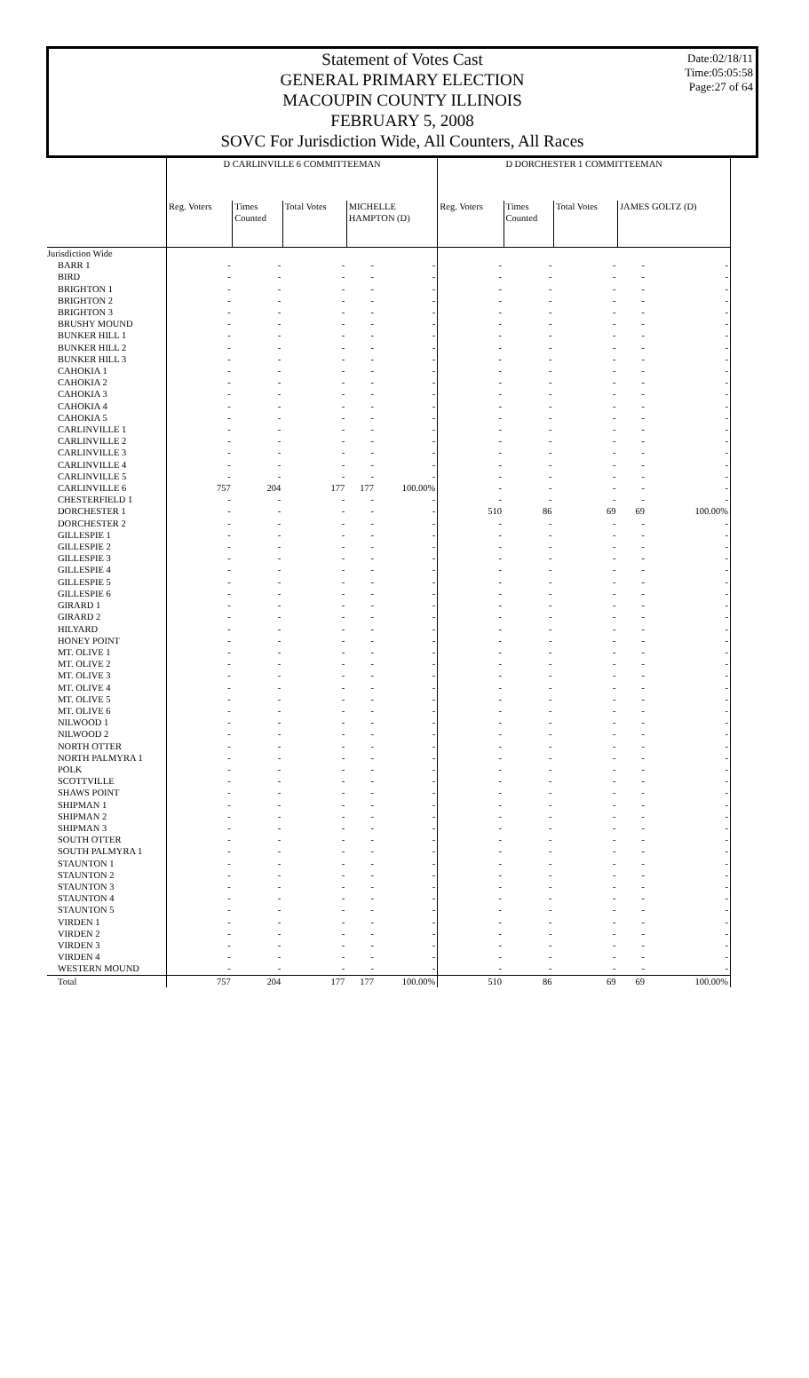Date:02/18/11
Time:05:05:58
Page:27 of 64
Statement of Votes Cast
GENERAL PRIMARY ELECTION
MACOUPIN COUNTY ILLINOIS
FEBRUARY 5, 2008
SOVC For Jurisdiction Wide, All Counters, All Races
| | D CARLINVILLE 6 COMMITTEEMAN | | | | | D DORCHESTER 1 COMMITTEEMAN | | | | |
| --- | --- | --- | --- | --- | --- | --- | --- | --- | --- | --- |
| | Reg. Voters | Times Counted | Total Votes | MICHELLE HAMPTON (D) | | Reg. Voters | Times Counted | Total Votes | JAMES GOLTZ (D) | |
| Jurisdiction Wide | | | | | | | | | | |
| BARR 1 | - | - | - | - | - | - | - | - | - | - |
| BIRD | - | - | - | - | - | - | - | - | - | - |
| BRIGHTON 1 | - | - | - | - | - | - | - | - | - | - |
| BRIGHTON 2 | - | - | - | - | - | - | - | - | - | - |
| BRIGHTON 3 | - | - | - | - | - | - | - | - | - | - |
| BRUSHY MOUND | - | - | - | - | - | - | - | - | - | - |
| BUNKER HILL 1 | - | - | - | - | - | - | - | - | - | - |
| BUNKER HILL 2 | - | - | - | - | - | - | - | - | - | - |
| BUNKER HILL 3 | - | - | - | - | - | - | - | - | - | - |
| CAHOKIA 1 | - | - | - | - | - | - | - | - | - | - |
| CAHOKIA 2 | - | - | - | - | - | - | - | - | - | - |
| CAHOKIA 3 | - | - | - | - | - | - | - | - | - | - |
| CAHOKIA 4 | - | - | - | - | - | - | - | - | - | - |
| CAHOKIA 5 | - | - | - | - | - | - | - | - | - | - |
| CARLINVILLE 1 | - | - | - | - | - | - | - | - | - | - |
| CARLINVILLE 2 | - | - | - | - | - | - | - | - | - | - |
| CARLINVILLE 3 | - | - | - | - | - | - | - | - | - | - |
| CARLINVILLE 4 | - | - | - | - | - | - | - | - | - | - |
| CARLINVILLE 5 | - | - | - | - | - | - | - | - | - | - |
| CARLINVILLE 6 | 757 | 204 | 177 | 177 | 100.00% | - | - | - | - | - |
| CHESTERFIELD 1 | - | - | - | - | - | - | - | - | - | - |
| DORCHESTER 1 | - | - | - | - | - | 510 | 86 | 69 | 69 | 100.00% |
| DORCHESTER 2 | - | - | - | - | - | - | - | - | - | - |
| GILLESPIE 1 | - | - | - | - | - | - | - | - | - | - |
| GILLESPIE 2 | - | - | - | - | - | - | - | - | - | - |
| GILLESPIE 3 | - | - | - | - | - | - | - | - | - | - |
| GILLESPIE 4 | - | - | - | - | - | - | - | - | - | - |
| GILLESPIE 5 | - | - | - | - | - | - | - | - | - | - |
| GILLESPIE 6 | - | - | - | - | - | - | - | - | - | - |
| GIRARD 1 | - | - | - | - | - | - | - | - | - | - |
| GIRARD 2 | - | - | - | - | - | - | - | - | - | - |
| HILYARD | - | - | - | - | - | - | - | - | - | - |
| HONEY POINT | - | - | - | - | - | - | - | - | - | - |
| MT. OLIVE 1 | - | - | - | - | - | - | - | - | - | - |
| MT. OLIVE 2 | - | - | - | - | - | - | - | - | - | - |
| MT. OLIVE 3 | - | - | - | - | - | - | - | - | - | - |
| MT. OLIVE 4 | - | - | - | - | - | - | - | - | - | - |
| MT. OLIVE 5 | - | - | - | - | - | - | - | - | - | - |
| MT. OLIVE 6 | - | - | - | - | - | - | - | - | - | - |
| NILWOOD 1 | - | - | - | - | - | - | - | - | - | - |
| NILWOOD 2 | - | - | - | - | - | - | - | - | - | - |
| NORTH OTTER | - | - | - | - | - | - | - | - | - | - |
| NORTH PALMYRA 1 | - | - | - | - | - | - | - | - | - | - |
| POLK | - | - | - | - | - | - | - | - | - | - |
| SCOTTVILLE | - | - | - | - | - | - | - | - | - | - |
| SHAWS POINT | - | - | - | - | - | - | - | - | - | - |
| SHIPMAN 1 | - | - | - | - | - | - | - | - | - | - |
| SHIPMAN 2 | - | - | - | - | - | - | - | - | - | - |
| SHIPMAN 3 | - | - | - | - | - | - | - | - | - | - |
| SOUTH OTTER | - | - | - | - | - | - | - | - | - | - |
| SOUTH PALMYRA 1 | - | - | - | - | - | - | - | - | - | - |
| STAUNTON 1 | - | - | - | - | - | - | - | - | - | - |
| STAUNTON 2 | - | - | - | - | - | - | - | - | - | - |
| STAUNTON 3 | - | - | - | - | - | - | - | - | - | - |
| STAUNTON 4 | - | - | - | - | - | - | - | - | - | - |
| STAUNTON 5 | - | - | - | - | - | - | - | - | - | - |
| VIRDEN 1 | - | - | - | - | - | - | - | - | - | - |
| VIRDEN 2 | - | - | - | - | - | - | - | - | - | - |
| VIRDEN 3 | - | - | - | - | - | - | - | - | - | - |
| VIRDEN 4 | - | - | - | - | - | - | - | - | - | - |
| WESTERN MOUND | - | - | - | - | - | - | - | - | - | - |
| Total | 757 | 204 | 177 | 177 | 100.00% | 510 | 86 | 69 | 69 | 100.00% |